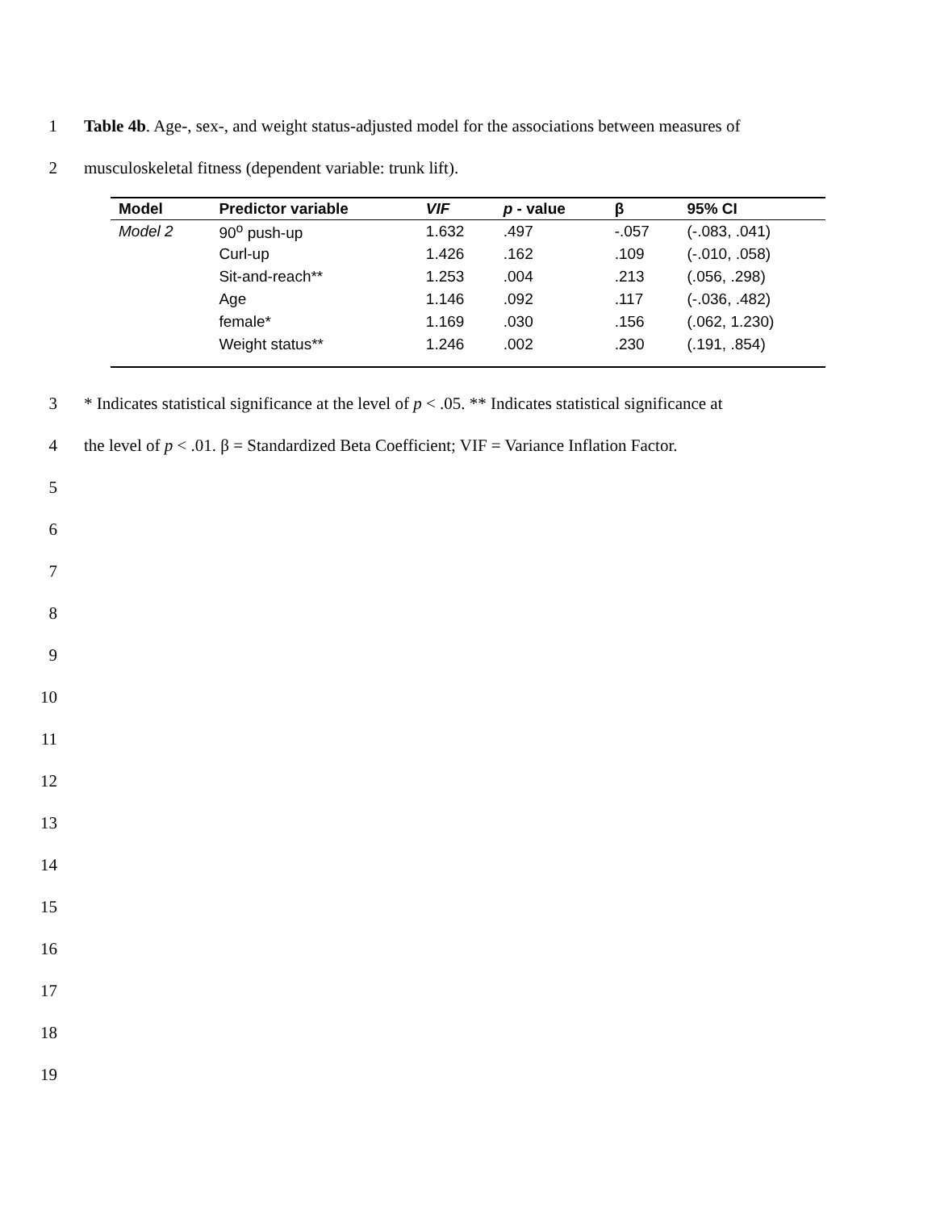1 Table 4b. Age-, sex-, and weight status-adjusted model for the associations between measures of
2 musculoskeletal fitness (dependent variable: trunk lift).
| Model | Predictor variable | VIF | p - value | β | 95% CI |
| --- | --- | --- | --- | --- | --- |
| Model 2 | 90<sup>o</sup> push-up | 1.632 | .497 | -.057 | (-.083, .041) |
| | Curl-up | 1.426 | .162 | .109 | (-.010, .058) |
| | Sit-and-reach** | 1.253 | .004 | .213 | (.056, .298) |
| | Age | 1.146 | .092 | .117 | (-.036, .482) |
| | female* | 1.169 | .030 | .156 | (.062, 1.230) |
| | Weight status** | 1.246 | .002 | .230 | (.191, .854) |
3 * Indicates statistical significance at the level of p < .05. ** Indicates statistical significance at
4 the level of p < .01. β = Standardized Beta Coefficient; VIF = Variance Inflation Factor.
5
6
7
8
9
10
11
12
13
14
15
16
17
18
19